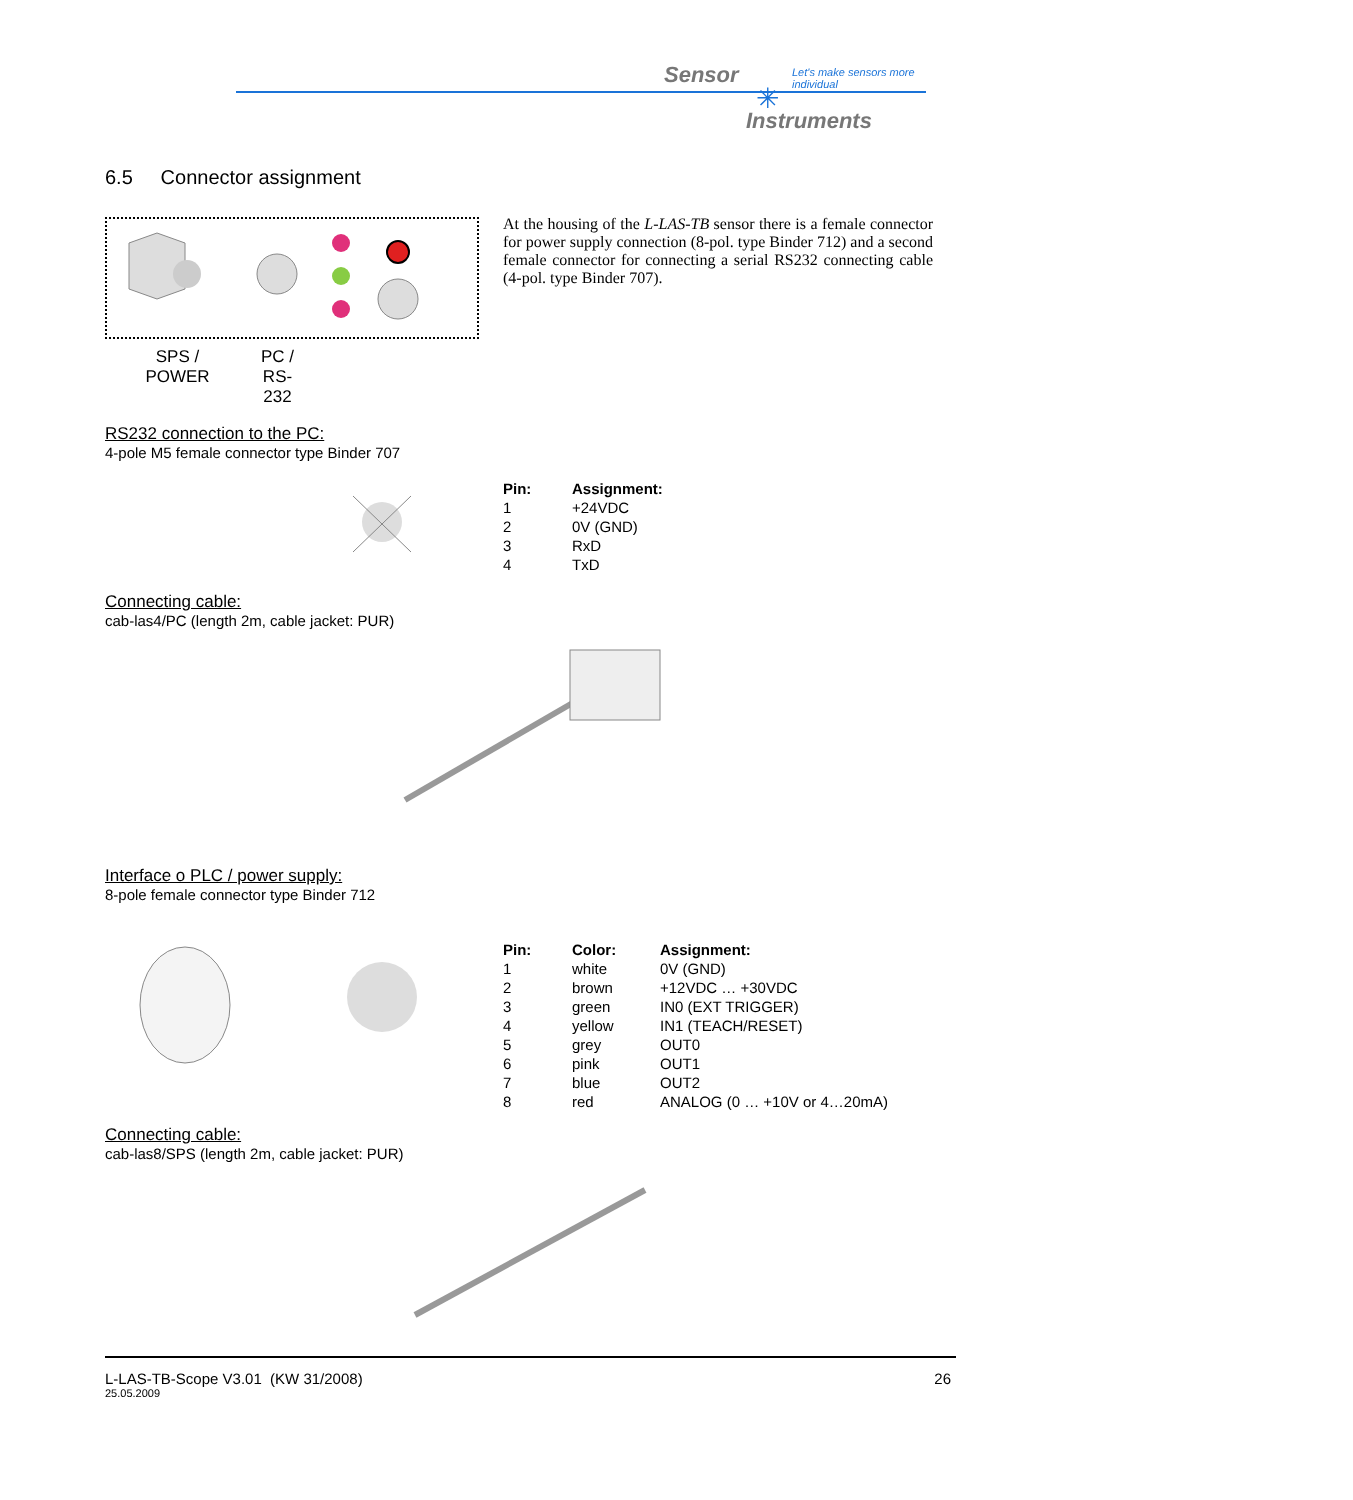Sensor
Let's make sensors more individual
✳
Instruments
6.5 Connector assignment
SPS /
POWER
PC /
RS-232
At the housing of the L-LAS-TB sensor there is a female connector for power supply connection (8-pol. type Binder 712) and a second female connector for connecting a serial RS232 connecting cable (4-pol. type Binder 707).
RS232 connection to the PC:
4-pole M5 female connector type Binder 707
| Pin: | Assignment: |
| --- | --- |
| 1 | +24VDC |
| 2 | 0V (GND) |
| 3 | RxD |
| 4 | TxD |
Connecting cable:
cab-las4/PC (length 2m, cable jacket: PUR)
Interface o PLC / power supply:
8-pole female connector type Binder 712
| Pin: | Color: | Assignment: |
| --- | --- | --- |
| 1 | white | 0V (GND) |
| 2 | brown | +12VDC … +30VDC |
| 3 | green | IN0 (EXT TRIGGER) |
| 4 | yellow | IN1 (TEACH/RESET) |
| 5 | grey | OUT0 |
| 6 | pink | OUT1 |
| 7 | blue | OUT2 |
| 8 | red | ANALOG (0 … +10V or 4…20mA) |
Connecting cable:
cab-las8/SPS (length 2m, cable jacket: PUR)
L-LAS-TB-Scope V3.01 (KW 31/2008)
25.05.2009
26